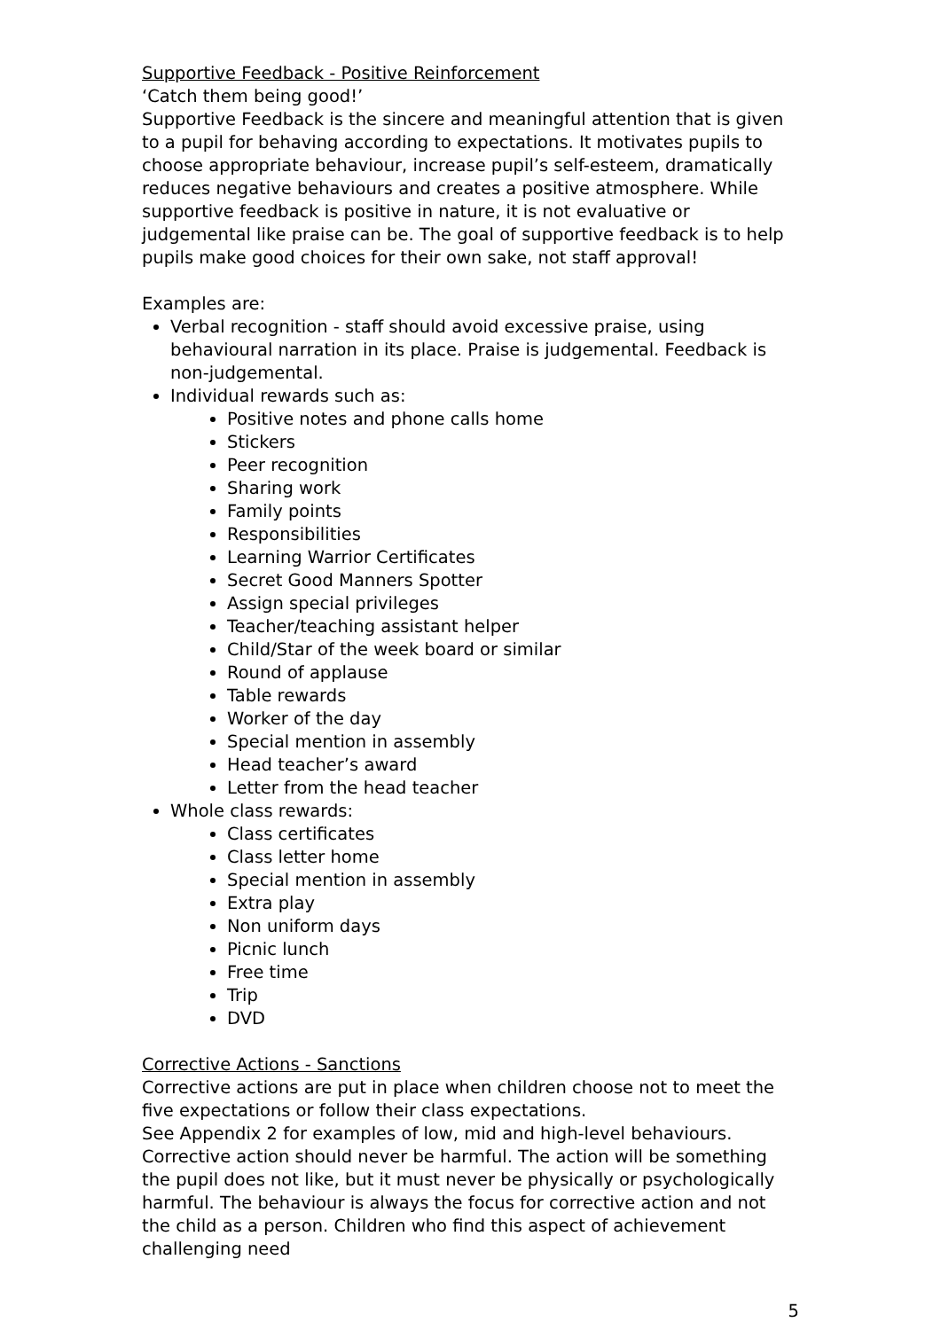Supportive Feedback - Positive Reinforcement
‘Catch them being good!’
Supportive Feedback is the sincere and meaningful attention that is given to a pupil for behaving according to expectations. It motivates pupils to choose appropriate behaviour, increase pupil’s self-esteem, dramatically reduces negative behaviours and creates a positive atmosphere. While supportive feedback is positive in nature, it is not evaluative or judgemental like praise can be. The goal of supportive feedback is to help pupils make good choices for their own sake, not staff approval!
Examples are:
Verbal recognition - staff should avoid excessive praise, using behavioural narration in its place. Praise is judgemental. Feedback is non-judgemental.
Individual rewards such as:
Positive notes and phone calls home
Stickers
Peer recognition
Sharing work
Family points
Responsibilities
Learning Warrior Certificates
Secret Good Manners Spotter
Assign special privileges
Teacher/teaching assistant helper
Child/Star of the week board or similar
Round of applause
Table rewards
Worker of the day
Special mention in assembly
Head teacher’s award
Letter from the head teacher
Whole class rewards:
Class certificates
Class letter home
Special mention in assembly
Extra play
Non uniform days
Picnic lunch
Free time
Trip
DVD
Corrective Actions - Sanctions
Corrective actions are put in place when children choose not to meet the five expectations or follow their class expectations.
See Appendix 2 for examples of low, mid and high-level behaviours.
Corrective action should never be harmful. The action will be something the pupil does not like, but it must never be physically or psychologically harmful. The behaviour is always the focus for corrective action and not the child as a person. Children who find this aspect of achievement challenging need
5